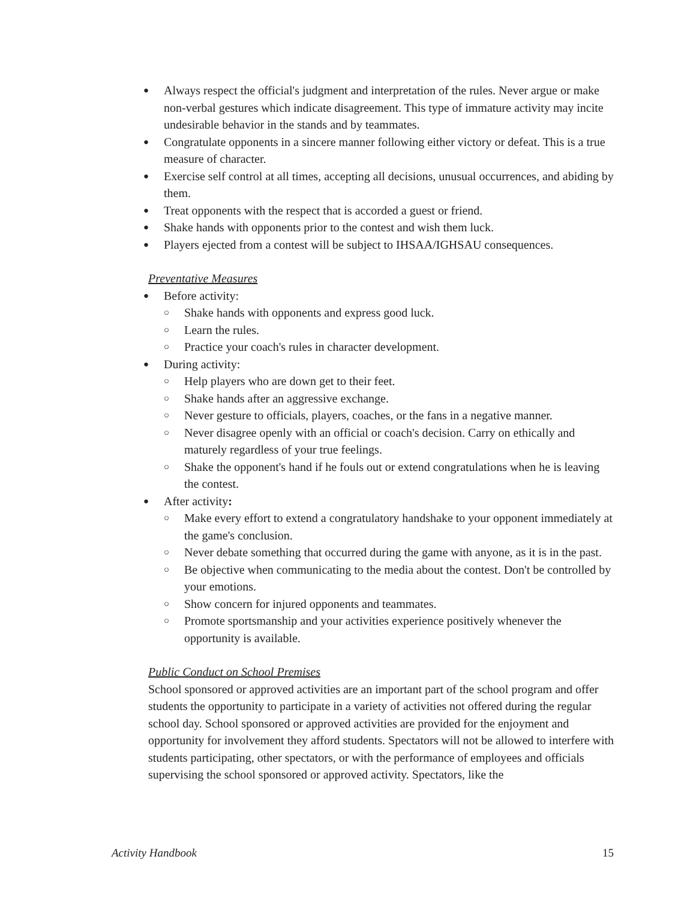Always respect the official's judgment and interpretation of the rules. Never argue or make non-verbal gestures which indicate disagreement. This type of immature activity may incite undesirable behavior in the stands and by teammates.
Congratulate opponents in a sincere manner following either victory or defeat. This is a true measure of character.
Exercise self control at all times, accepting all decisions, unusual occurrences, and abiding by them.
Treat opponents with the respect that is accorded a guest or friend.
Shake hands with opponents prior to the contest and wish them luck.
Players ejected from a contest will be subject to IHSAA/IGHSAU consequences.
Preventative Measures
Before activity:
Shake hands with opponents and express good luck.
Learn the rules.
Practice your coach's rules in character development.
During activity:
Help players who are down get to their feet.
Shake hands after an aggressive exchange.
Never gesture to officials, players, coaches, or the fans in a negative manner.
Never disagree openly with an official or coach's decision. Carry on ethically and maturely regardless of your true feelings.
Shake the opponent's hand if he fouls out or extend congratulations when he is leaving the contest.
After activity:
Make every effort to extend a congratulatory handshake to your opponent immediately at the game's conclusion.
Never debate something that occurred during the game with anyone, as it is in the past.
Be objective when communicating to the media about the contest. Don't be controlled by your emotions.
Show concern for injured opponents and teammates.
Promote sportsmanship and your activities experience positively whenever the opportunity is available.
Public Conduct on School Premises
School sponsored or approved activities are an important part of the school program and offer students the opportunity to participate in a variety of activities not offered during the regular school day. School sponsored or approved activities are provided for the enjoyment and opportunity for involvement they afford students. Spectators will not be allowed to interfere with students participating, other spectators, or with the performance of employees and officials supervising the school sponsored or approved activity. Spectators, like the
Activity Handbook 15